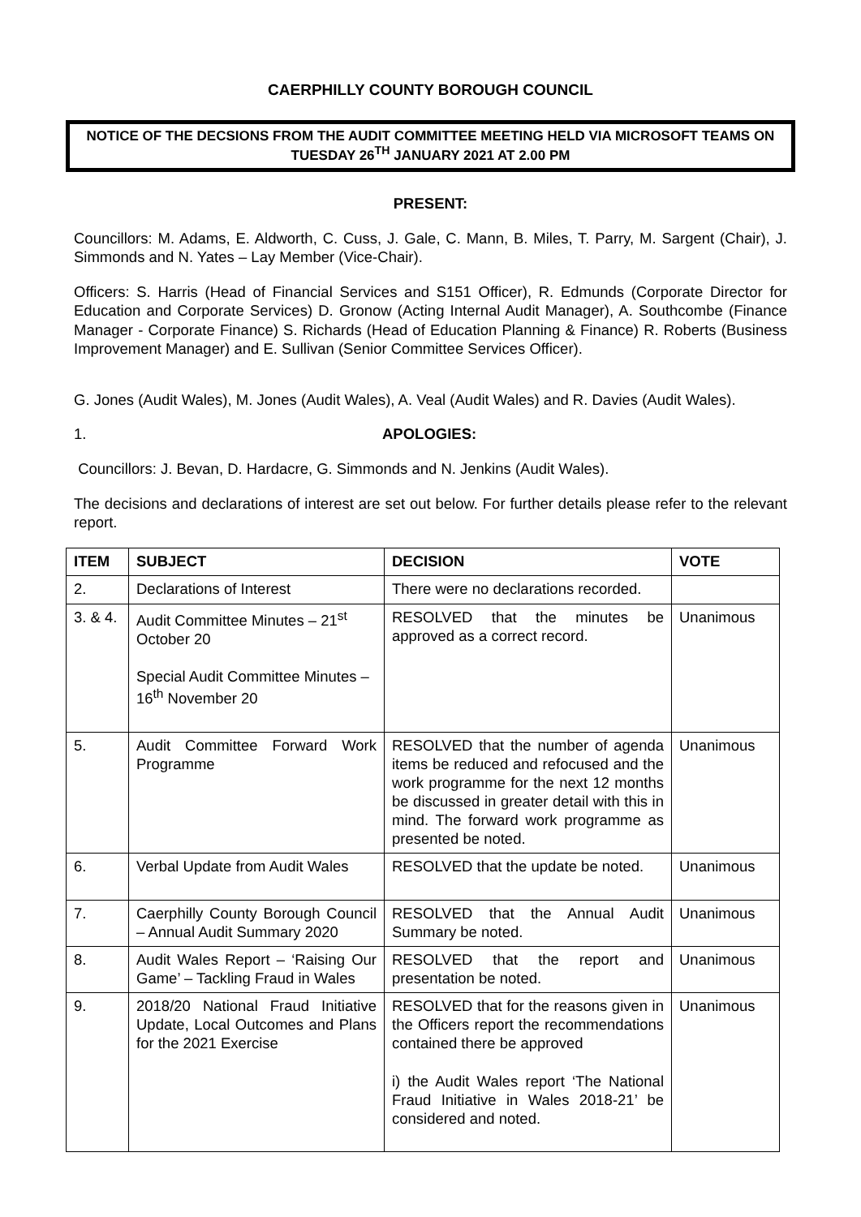CAERPHILLY COUNTY BOROUGH COUNCIL
NOTICE OF THE DECSIONS FROM THE AUDIT COMMITTEE MEETING HELD VIA MICROSOFT TEAMS ON TUESDAY 26<sup>TH</sup> JANUARY 2021 AT 2.00 PM
PRESENT:
Councillors: M. Adams, E. Aldworth, C. Cuss, J. Gale, C. Mann, B. Miles, T. Parry, M. Sargent (Chair), J. Simmonds and N. Yates – Lay Member (Vice-Chair).
Officers: S. Harris (Head of Financial Services and S151 Officer), R. Edmunds (Corporate Director for Education and Corporate Services) D. Gronow (Acting Internal Audit Manager), A. Southcombe (Finance Manager - Corporate Finance) S. Richards (Head of Education Planning & Finance) R. Roberts (Business Improvement Manager) and E. Sullivan (Senior Committee Services Officer).
G. Jones (Audit Wales), M. Jones (Audit Wales), A. Veal (Audit Wales) and R. Davies (Audit Wales).
1. APOLOGIES:
Councillors: J. Bevan, D. Hardacre, G. Simmonds and N. Jenkins (Audit Wales).
The decisions and declarations of interest are set out below. For further details please refer to the relevant report.
| ITEM | SUBJECT | DECISION | VOTE |
| --- | --- | --- | --- |
| 2. | Declarations of Interest | There were no declarations recorded. | |
| 3. & 4. | Audit Committee Minutes – 21<sup>st</sup> October 20 Special Audit Committee Minutes – 16<sup>th</sup> November 20 | RESOLVED that the minutes be approved as a correct record. | Unanimous |
| 5. | Audit Committee Forward Work Programme | RESOLVED that the number of agenda items be reduced and refocused and the work programme for the next 12 months be discussed in greater detail with this in mind. The forward work programme as presented be noted. | Unanimous |
| 6. | Verbal Update from Audit Wales | RESOLVED that the update be noted. | Unanimous |
| 7. | Caerphilly County Borough Council – Annual Audit Summary 2020 | RESOLVED that the Annual Audit Summary be noted. | Unanimous |
| 8. | Audit Wales Report – ‘Raising Our Game’ – Tackling Fraud in Wales | RESOLVED that the report and presentation be noted. | Unanimous |
| 9. | 2018/20 National Fraud Initiative Update, Local Outcomes and Plans for the 2021 Exercise | RESOLVED that for the reasons given in the Officers report the recommendations contained there be approved i) the Audit Wales report ‘The National Fraud Initiative in Wales 2018-21’ be considered and noted. | Unanimous |